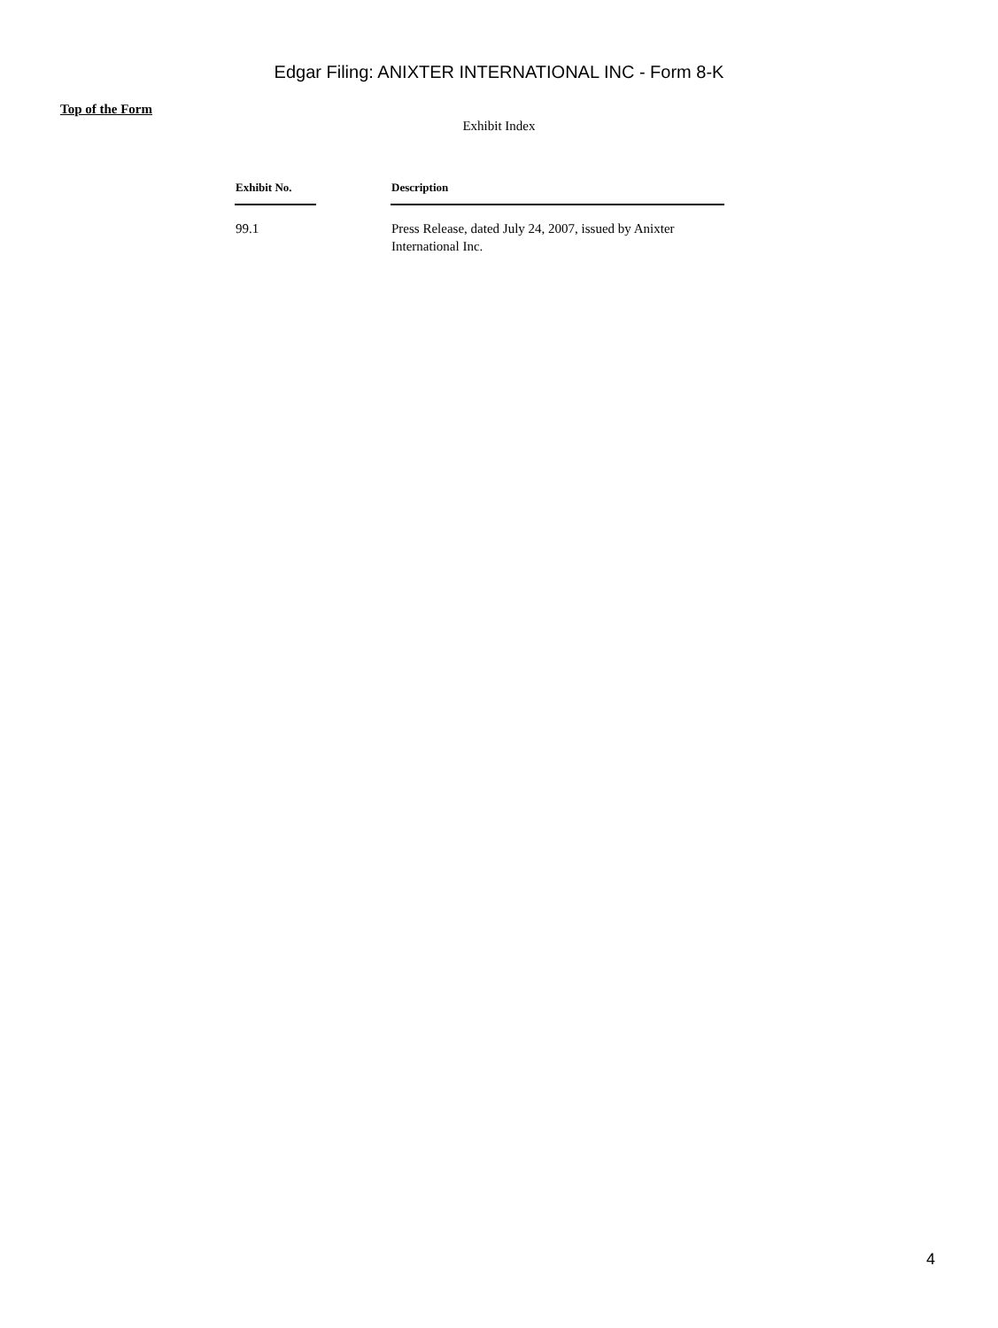Edgar Filing: ANIXTER INTERNATIONAL INC - Form 8-K
Top of the Form
Exhibit Index
| Exhibit No. | | Description |
| --- | --- | --- |
| 99.1 | | Press Release, dated July 24, 2007, issued by Anixter International Inc. |
4